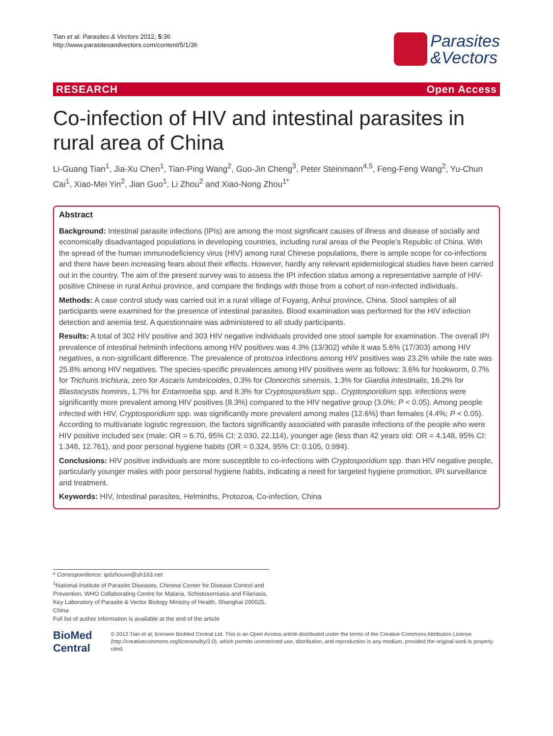Tian et al. Parasites & Vectors 2012, 5:36
http://www.parasitesandvectors.com/content/5/1/36
Parasites
&Vectors
RESEARCH Open Access
Co-infection of HIV and intestinal parasites in rural area of China
Li-Guang Tian<sup>1</sup>, Jia-Xu Chen<sup>1</sup>, Tian-Ping Wang<sup>2</sup>, Guo-Jin Cheng<sup>3</sup>, Peter Steinmann<sup>4,5</sup>, Feng-Feng Wang<sup>2</sup>, Yu-Chun Cai<sup>1</sup>, Xiao-Mei Yin<sup>2</sup>, Jian Guo<sup>1</sup>, Li Zhou<sup>2</sup> and Xiao-Nong Zhou<sup>1*</sup>
Abstract
Background: Intestinal parasite infections (IPIs) are among the most significant causes of illness and disease of socially and economically disadvantaged populations in developing countries, including rural areas of the People’s Republic of China. With the spread of the human immunodeficiency virus (HIV) among rural Chinese populations, there is ample scope for co-infections and there have been increasing fears about their effects. However, hardly any relevant epidemiological studies have been carried out in the country. The aim of the present survey was to assess the IPI infection status among a representative sample of HIV-positive Chinese in rural Anhui province, and compare the findings with those from a cohort of non-infected individuals.
Methods: A case control study was carried out in a rural village of Fuyang, Anhui province, China. Stool samples of all participants were examined for the presence of intestinal parasites. Blood examination was performed for the HIV infection detection and anemia test. A questionnaire was administered to all study participants.
Results: A total of 302 HIV positive and 303 HIV negative individuals provided one stool sample for examination. The overall IPI prevalence of intestinal helminth infections among HIV positives was 4.3% (13/302) while it was 5.6% (17/303) among HIV negatives, a non-significant difference. The prevalence of protozoa infections among HIV positives was 23.2% while the rate was 25.8% among HIV negatives. The species-specific prevalences among HIV positives were as follows: 3.6% for hookworm, 0.7% for Trichuris trichiura, zero for Ascaris lumbricoides, 0.3% for Clonorchis sinensis, 1.3% for Giardia intestinalis, 16.2% for Blastocystis hominis, 1.7% for Entamoeba spp. and 8.3% for Cryptosporidium spp.. Cryptosporidium spp. infections were significantly more prevalent among HIV positives (8.3%) compared to the HIV negative group (3.0%; P < 0.05). Among people infected with HIV, Cryptosporidium spp. was significantly more prevalent among males (12.6%) than females (4.4%; P < 0.05). According to multivariate logistic regression, the factors significantly associated with parasite infections of the people who were HIV positive included sex (male: OR = 6.70, 95% CI: 2.030, 22.114), younger age (less than 42 years old: OR = 4.148, 95% CI: 1.348, 12.761), and poor personal hygiene habits (OR = 0.324, 95% CI: 0.105, 0.994).
Conclusions: HIV positive individuals are more susceptible to co-infections with Cryptosporidium spp. than HIV negative people, particularly younger males with poor personal hygiene habits, indicating a need for targeted hygiene promotion, IPI surveillance and treatment.
Keywords: HIV, Intestinal parasites, Helminths, Protozoa, Co-infection, China
* Correspondence: ipdzhouxn@sh163.net
<sup>1</sup> National Institute of Parasitic Diseases, Chinese Center for Disease Control and Prevention, WHO Collaborating Centre for Malaria, Schistosomiasis and Filariasis, Key Laboratory of Parasite & Vector Biology Ministry of Health, Shanghai 200025, China
Full list of author information is available at the end of the article
BioMed Central
© 2012 Tian et al; licensee BioMed Central Ltd. This is an Open Access article distributed under the terms of the Creative Commons Attribution License (http://creativecommons.org/licenses/by/2.0), which permits unrestricted use, distribution, and reproduction in any medium, provided the original work is properly cited.